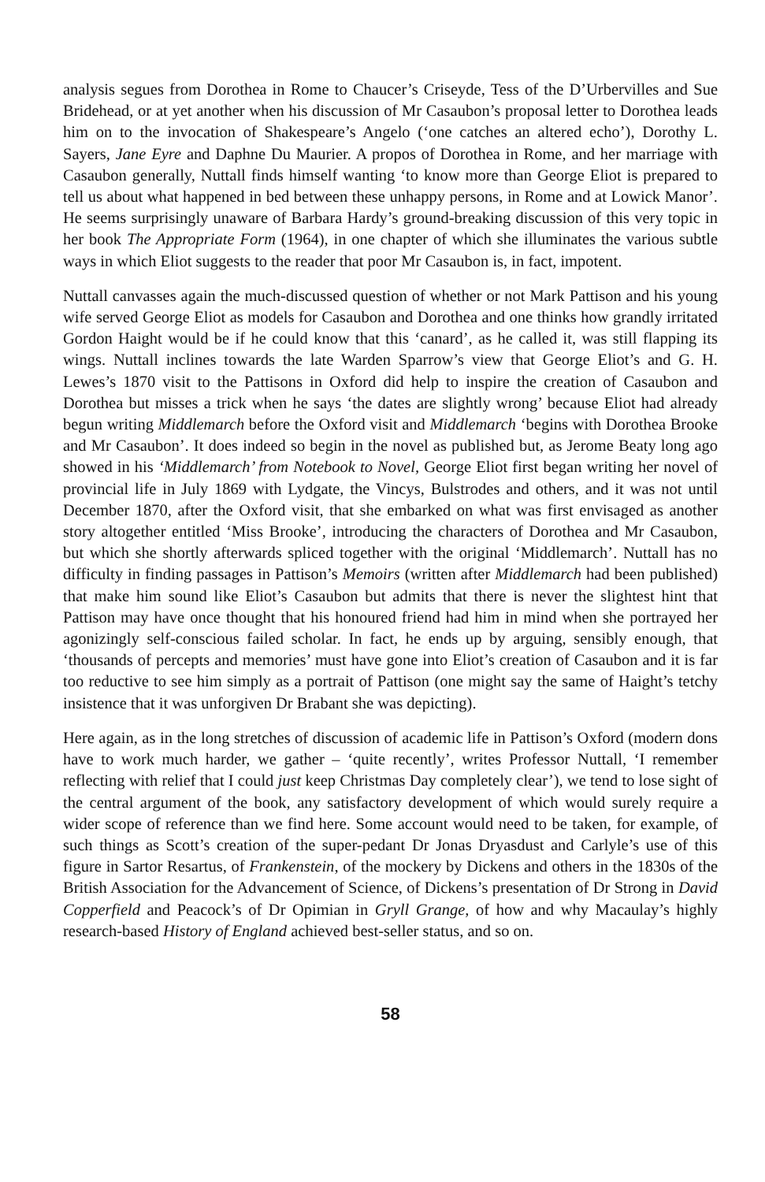analysis segues from Dorothea in Rome to Chaucer’s Criseyde, Tess of the D’Urbervilles and Sue Bridehead, or at yet another when his discussion of Mr Casaubon’s proposal letter to Dorothea leads him on to the invocation of Shakespeare’s Angelo (‘one catches an altered echo’), Dorothy L. Sayers, Jane Eyre and Daphne Du Maurier. A propos of Dorothea in Rome, and her marriage with Casaubon generally, Nuttall finds himself wanting ‘to know more than George Eliot is prepared to tell us about what happened in bed between these unhappy persons, in Rome and at Lowick Manor’. He seems surprisingly unaware of Barbara Hardy’s ground-breaking discussion of this very topic in her book The Appropriate Form (1964), in one chapter of which she illuminates the various subtle ways in which Eliot suggests to the reader that poor Mr Casaubon is, in fact, impotent.
Nuttall canvasses again the much-discussed question of whether or not Mark Pattison and his young wife served George Eliot as models for Casaubon and Dorothea and one thinks how grandly irritated Gordon Haight would be if he could know that this ‘canard’, as he called it, was still flapping its wings. Nuttall inclines towards the late Warden Sparrow’s view that George Eliot’s and G. H. Lewes’s 1870 visit to the Pattisons in Oxford did help to inspire the creation of Casaubon and Dorothea but misses a trick when he says ‘the dates are slightly wrong’ because Eliot had already begun writing Middlemarch before the Oxford visit and Middlemarch ‘begins with Dorothea Brooke and Mr Casaubon’. It does indeed so begin in the novel as published but, as Jerome Beaty long ago showed in his ‘Middlemarch’ from Notebook to Novel, George Eliot first began writing her novel of provincial life in July 1869 with Lydgate, the Vincys, Bulstrodes and others, and it was not until December 1870, after the Oxford visit, that she embarked on what was first envisaged as another story altogether entitled ‘Miss Brooke’, introducing the characters of Dorothea and Mr Casaubon, but which she shortly afterwards spliced together with the original ‘Middlemarch’. Nuttall has no difficulty in finding passages in Pattison’s Memoirs (written after Middlemarch had been published) that make him sound like Eliot’s Casaubon but admits that there is never the slightest hint that Pattison may have once thought that his honoured friend had him in mind when she portrayed her agonizingly self-conscious failed scholar. In fact, he ends up by arguing, sensibly enough, that ‘thousands of percepts and memories’ must have gone into Eliot’s creation of Casaubon and it is far too reductive to see him simply as a portrait of Pattison (one might say the same of Haight’s tetchy insistence that it was unforgiven Dr Brabant she was depicting).
Here again, as in the long stretches of discussion of academic life in Pattison’s Oxford (modern dons have to work much harder, we gather – ‘quite recently’, writes Professor Nuttall, ‘I remember reflecting with relief that I could just keep Christmas Day completely clear’), we tend to lose sight of the central argument of the book, any satisfactory development of which would surely require a wider scope of reference than we find here. Some account would need to be taken, for example, of such things as Scott’s creation of the super-pedant Dr Jonas Dryasdust and Carlyle’s use of this figure in Sartor Resartus, of Frankenstein, of the mockery by Dickens and others in the 1830s of the British Association for the Advancement of Science, of Dickens’s presentation of Dr Strong in David Copperfield and Peacock’s of Dr Opimian in Gryll Grange, of how and why Macaulay’s highly research-based History of England achieved best-seller status, and so on.
58